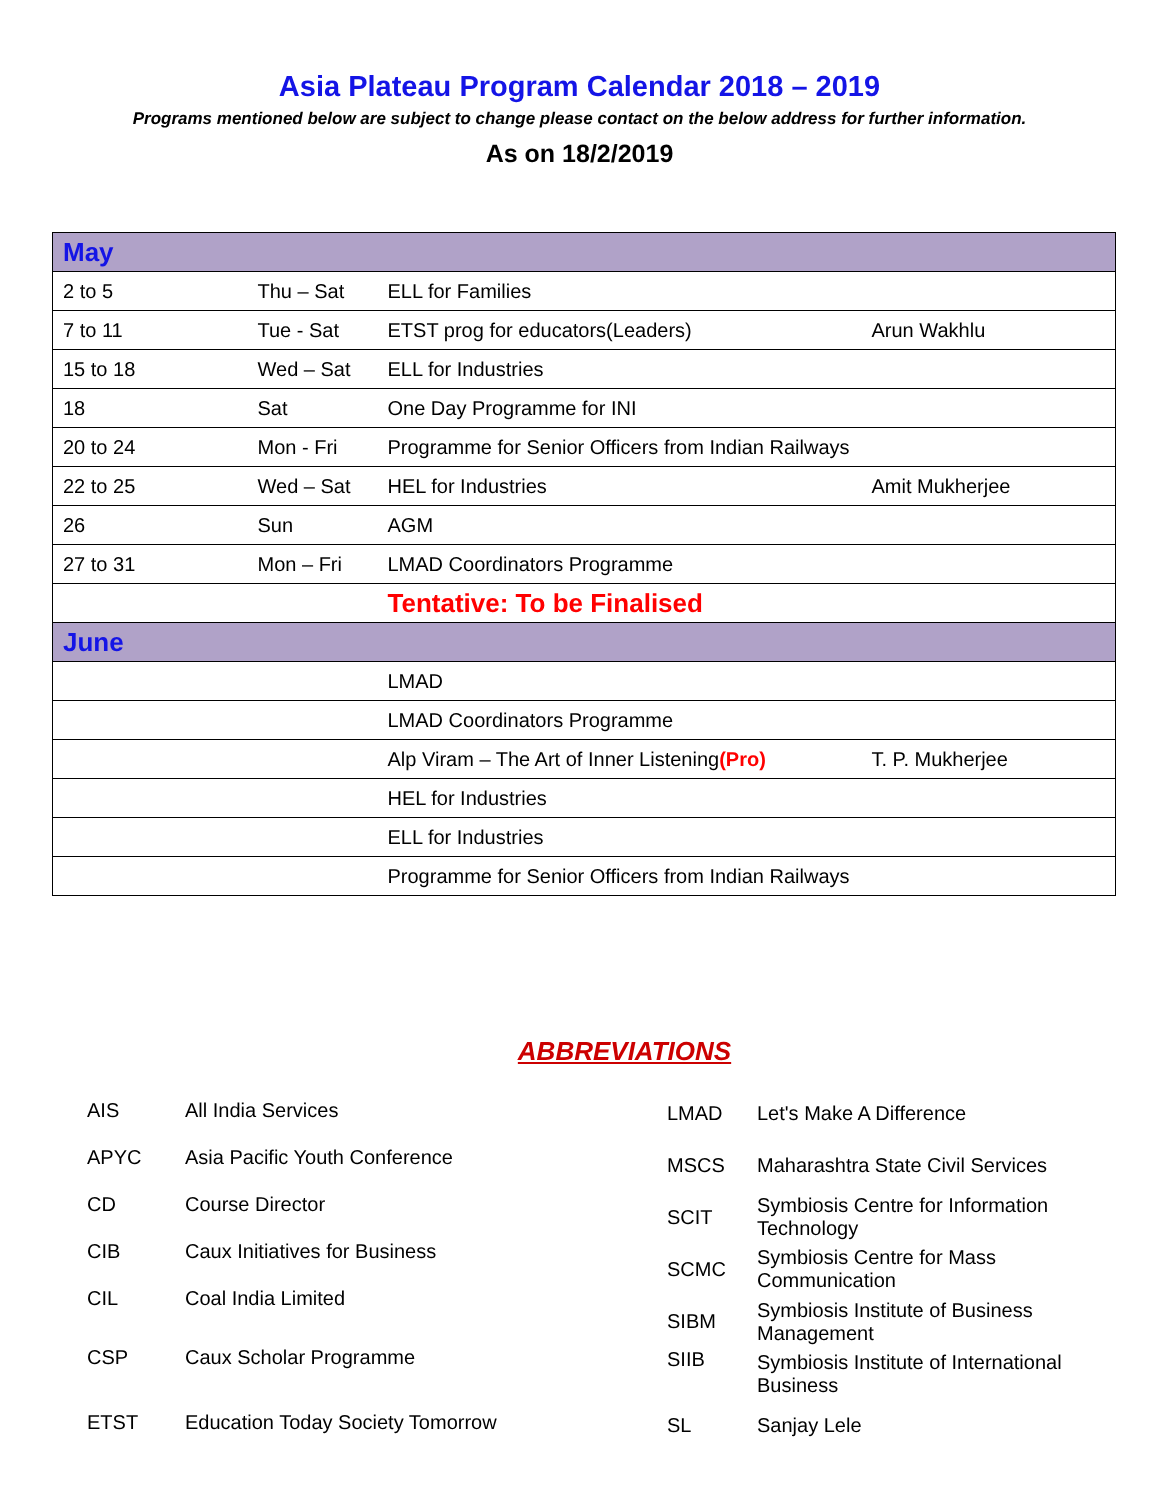Asia Plateau Program Calendar 2018 – 2019
Programs mentioned below are subject to change please contact on the below address for further information.
As on 18/2/2019
| May | | | |
| 2 to 5 | Thu – Sat | ELL for Families | |
| 7 to 11 | Tue - Sat | ETST prog for educators(Leaders) | Arun Wakhlu |
| 15 to 18 | Wed – Sat | ELL for Industries | |
| 18 | Sat | One Day Programme for INI | |
| 20 to 24 | Mon - Fri | Programme for Senior Officers from Indian Railways | |
| 22 to 25 | Wed – Sat | HEL for Industries | Amit Mukherjee |
| 26 | Sun | AGM | |
| 27 to 31 | Mon – Fri | LMAD Coordinators Programme | |
| | | Tentative: To be Finalised | |
| June | | | |
| | | LMAD | |
| | | LMAD Coordinators Programme | |
| | | Alp Viram – The Art of Inner Listening (Pro) | T. P. Mukherjee |
| | | HEL for Industries | |
| | | ELL for Industries | |
| | | Programme for Senior Officers from Indian Railways | |
ABBREVIATIONS
| AIS | All India Services |
| APYC | Asia Pacific Youth Conference |
| CD | Course Director |
| CIB | Caux Initiatives for Business |
| CIL | Coal India Limited |
| CSP | Caux Scholar Programme |
| ETST | Education Today Society Tomorrow |
| LMAD | Let's Make A Difference |
| MSCS | Maharashtra State Civil Services |
| SCIT | Symbiosis Centre for Information Technology |
| SCMC | Symbiosis Centre for Mass Communication |
| SIBM | Symbiosis Institute of Business Management |
| SIIB | Symbiosis Institute of International Business |
| SL | Sanjay Lele |